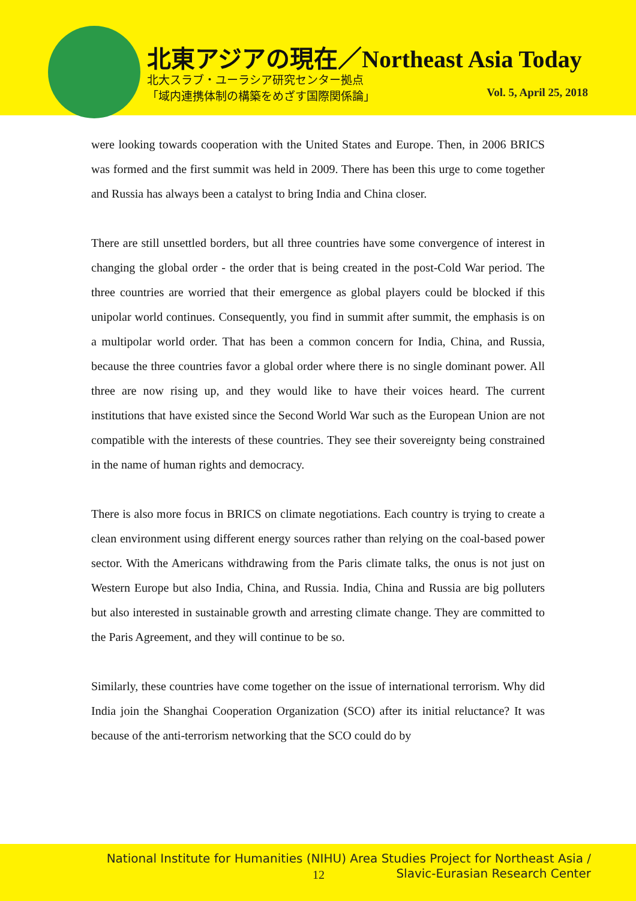北東アジアの現在／Northeast Asia Today
北大スラブ・ユーラシア研究センター拠点
「域内連携体制の構築をめざす国際関係論」
Vol. 5, April 25, 2018
were looking towards cooperation with the United States and Europe. Then, in 2006 BRICS was formed and the first summit was held in 2009. There has been this urge to come together and Russia has always been a catalyst to bring India and China closer.
There are still unsettled borders, but all three countries have some convergence of interest in changing the global order - the order that is being created in the post-Cold War period. The three countries are worried that their emergence as global players could be blocked if this unipolar world continues. Consequently, you find in summit after summit, the emphasis is on a multipolar world order. That has been a common concern for India, China, and Russia, because the three countries favor a global order where there is no single dominant power. All three are now rising up, and they would like to have their voices heard. The current institutions that have existed since the Second World War such as the European Union are not compatible with the interests of these countries. They see their sovereignty being constrained in the name of human rights and democracy.
There is also more focus in BRICS on climate negotiations. Each country is trying to create a clean environment using different energy sources rather than relying on the coal-based power sector. With the Americans withdrawing from the Paris climate talks, the onus is not just on Western Europe but also India, China, and Russia. India, China and Russia are big polluters but also interested in sustainable growth and arresting climate change. They are committed to the Paris Agreement, and they will continue to be so.
Similarly, these countries have come together on the issue of international terrorism. Why did India join the Shanghai Cooperation Organization (SCO) after its initial reluctance? It was because of the anti-terrorism networking that the SCO could do by
National Institute for Humanities (NIHU) Area Studies Project for Northeast Asia /
12
Slavic-Eurasian Research Center